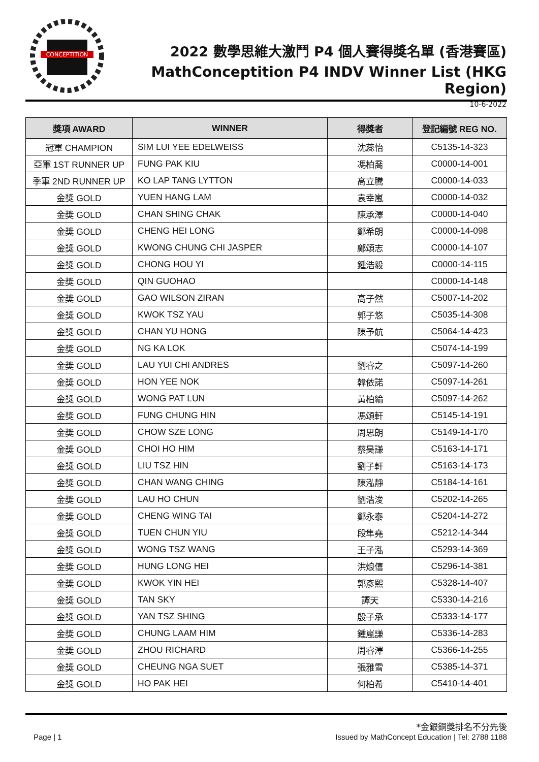CONCEPTITION
2022 數學思維大激鬥 P4 個人賽得獎名單 (香港賽區)
MathConceptition P4 INDV Winner List (HKG Region)
10-6-2022
| 獎項 AWARD | WINNER | 得獎者 | 登記編號 REG NO. |
| --- | --- | --- | --- |
| 冠軍 CHAMPION | SIM LUI YEE EDELWEISS | 沈蕊怡 | C5135-14-323 |
| 亞軍 1ST RUNNER UP | FUNG PAK KIU | 馮柏喬 | C0000-14-001 |
| 季軍 2ND RUNNER UP | KO LAP TANG LYTTON | 高立騰 | C0000-14-033 |
| 金獎 GOLD | YUEN HANG LAM | 袁幸嵐 | C0000-14-032 |
| 金獎 GOLD | CHAN SHING CHAK | 陳承澤 | C0000-14-040 |
| 金獎 GOLD | CHENG HEI LONG | 鄭希朗 | C0000-14-098 |
| 金獎 GOLD | KWONG CHUNG CHI JASPER | 鄺頌志 | C0000-14-107 |
| 金獎 GOLD | CHONG HOU YI | 鍾浩毅 | C0000-14-115 |
| 金獎 GOLD | QIN GUOHAO | | C0000-14-148 |
| 金獎 GOLD | GAO WILSON ZIRAN | 高子然 | C5007-14-202 |
| 金獎 GOLD | KWOK TSZ YAU | 郭子悠 | C5035-14-308 |
| 金獎 GOLD | CHAN YU HONG | 陳予航 | C5064-14-423 |
| 金獎 GOLD | NG KA LOK | | C5074-14-199 |
| 金獎 GOLD | LAU YUI CHI ANDRES | 劉睿之 | C5097-14-260 |
| 金獎 GOLD | HON YEE NOK | 韓依諾 | C5097-14-261 |
| 金獎 GOLD | WONG PAT LUN | 黃柏綸 | C5097-14-262 |
| 金獎 GOLD | FUNG CHUNG HIN | 馮頌軒 | C5145-14-191 |
| 金獎 GOLD | CHOW SZE LONG | 周思朗 | C5149-14-170 |
| 金獎 GOLD | CHOI HO HIM | 蔡昊謙 | C5163-14-171 |
| 金獎 GOLD | LIU TSZ HIN | 劉子軒 | C5163-14-173 |
| 金獎 GOLD | CHAN WANG CHING | 陳泓靜 | C5184-14-161 |
| 金獎 GOLD | LAU HO CHUN | 劉浩浚 | C5202-14-265 |
| 金獎 GOLD | CHENG WING TAI | 鄭永泰 | C5204-14-272 |
| 金獎 GOLD | TUEN CHUN YIU | 段隼堯 | C5212-14-344 |
| 金獎 GOLD | WONG TSZ WANG | 王子泓 | C5293-14-369 |
| 金獎 GOLD | HUNG LONG HEI | 洪烺僖 | C5296-14-381 |
| 金獎 GOLD | KWOK YIN HEI | 郭彥熙 | C5328-14-407 |
| 金獎 GOLD | TAN SKY | 譚天 | C5330-14-216 |
| 金獎 GOLD | YAN TSZ SHING | 殷子承 | C5333-14-177 |
| 金獎 GOLD | CHUNG LAAM HIM | 鍾嵐謙 | C5336-14-283 |
| 金獎 GOLD | ZHOU RICHARD | 周睿澤 | C5366-14-255 |
| 金獎 GOLD | CHEUNG NGA SUET | 張雅雪 | C5385-14-371 |
| 金獎 GOLD | HO PAK HEI | 何柏希 | C5410-14-401 |
*金銀銅獎排名不分先後
Page | 1 Issued by MathConcept Education | Tel: 2788 1188